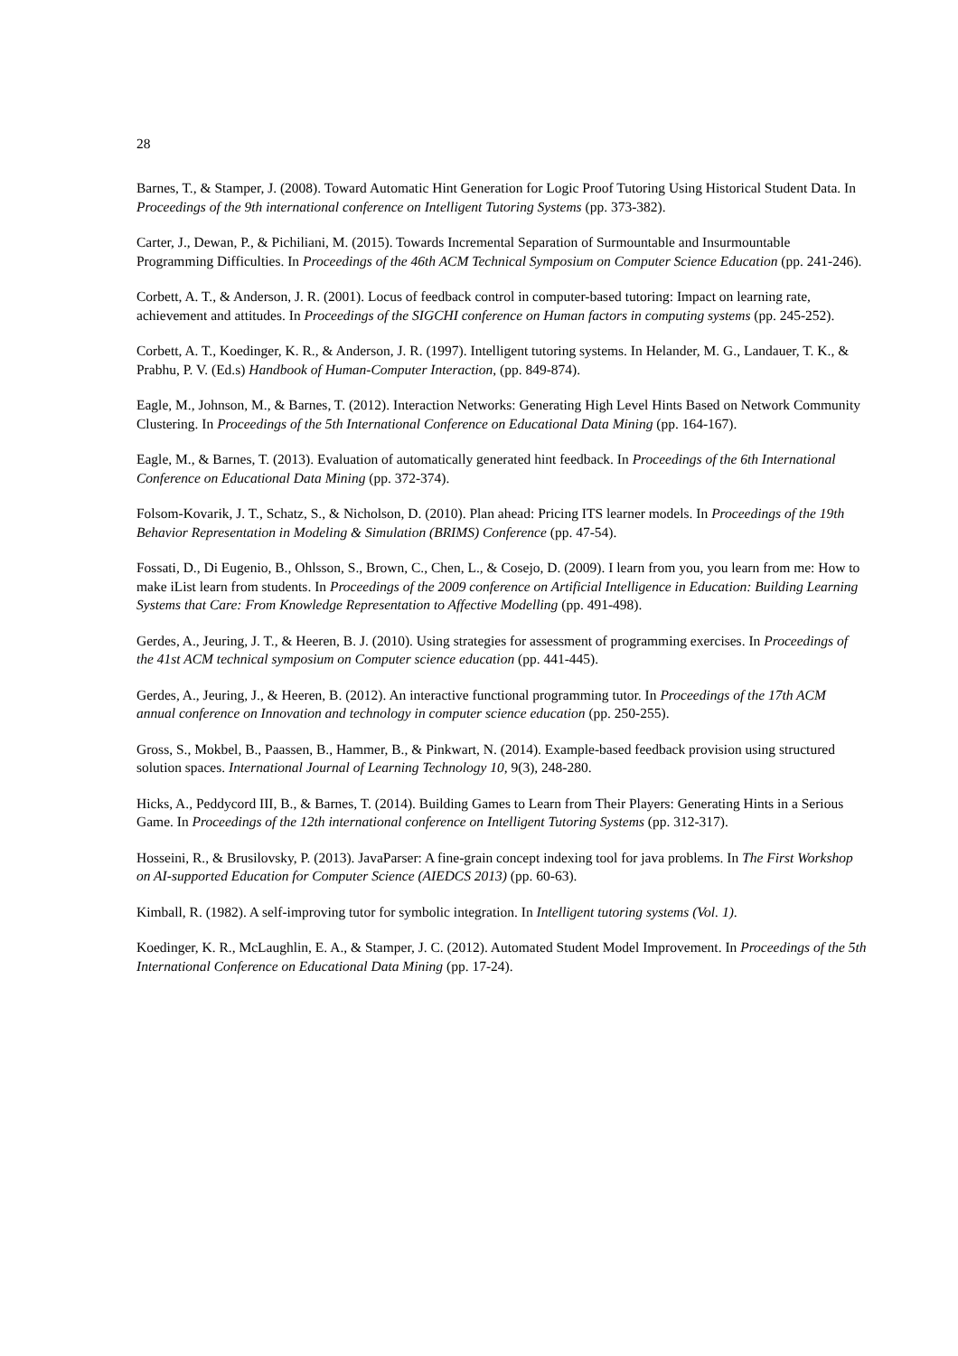28
Barnes, T., & Stamper, J. (2008). Toward Automatic Hint Generation for Logic Proof Tutoring Using Historical Student Data. In Proceedings of the 9th international conference on Intelligent Tutoring Systems (pp. 373-382).
Carter, J., Dewan, P., & Pichiliani, M. (2015). Towards Incremental Separation of Surmountable and Insurmountable Programming Difficulties. In Proceedings of the 46th ACM Technical Symposium on Computer Science Education (pp. 241-246).
Corbett, A. T., & Anderson, J. R. (2001). Locus of feedback control in computer-based tutoring: Impact on learning rate, achievement and attitudes. In Proceedings of the SIGCHI conference on Human factors in computing systems (pp. 245-252).
Corbett, A. T., Koedinger, K. R., & Anderson, J. R. (1997). Intelligent tutoring systems. In Helander, M. G., Landauer, T. K., & Prabhu, P. V. (Ed.s) Handbook of Human-Computer Interaction, (pp. 849-874).
Eagle, M., Johnson, M., & Barnes, T. (2012). Interaction Networks: Generating High Level Hints Based on Network Community Clustering. In Proceedings of the 5th International Conference on Educational Data Mining (pp. 164-167).
Eagle, M., & Barnes, T. (2013). Evaluation of automatically generated hint feedback. In Proceedings of the 6th International Conference on Educational Data Mining (pp. 372-374).
Folsom-Kovarik, J. T., Schatz, S., & Nicholson, D. (2010). Plan ahead: Pricing ITS learner models. In Proceedings of the 19th Behavior Representation in Modeling & Simulation (BRIMS) Conference (pp. 47-54).
Fossati, D., Di Eugenio, B., Ohlsson, S., Brown, C., Chen, L., & Cosejo, D. (2009). I learn from you, you learn from me: How to make iList learn from students. In Proceedings of the 2009 conference on Artificial Intelligence in Education: Building Learning Systems that Care: From Knowledge Representation to Affective Modelling (pp. 491-498).
Gerdes, A., Jeuring, J. T., & Heeren, B. J. (2010). Using strategies for assessment of programming exercises. In Proceedings of the 41st ACM technical symposium on Computer science education (pp. 441-445).
Gerdes, A., Jeuring, J., & Heeren, B. (2012). An interactive functional programming tutor. In Proceedings of the 17th ACM annual conference on Innovation and technology in computer science education (pp. 250-255).
Gross, S., Mokbel, B., Paassen, B., Hammer, B., & Pinkwart, N. (2014). Example-based feedback provision using structured solution spaces. International Journal of Learning Technology 10, 9(3), 248-280.
Hicks, A., Peddycord III, B., & Barnes, T. (2014). Building Games to Learn from Their Players: Generating Hints in a Serious Game. In Proceedings of the 12th international conference on Intelligent Tutoring Systems (pp. 312-317).
Hosseini, R., & Brusilovsky, P. (2013). JavaParser: A fine-grain concept indexing tool for java problems. In The First Workshop on AI-supported Education for Computer Science (AIEDCS 2013) (pp. 60-63).
Kimball, R. (1982). A self-improving tutor for symbolic integration. In Intelligent tutoring systems (Vol. 1).
Koedinger, K. R., McLaughlin, E. A., & Stamper, J. C. (2012). Automated Student Model Improvement. In Proceedings of the 5th International Conference on Educational Data Mining (pp. 17-24).